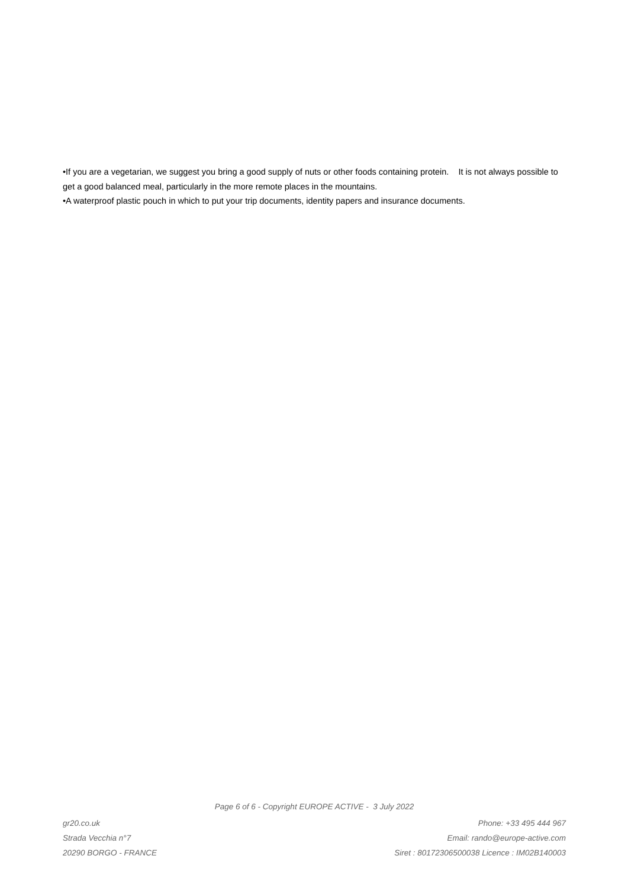•If you are a vegetarian, we suggest you bring a good supply of nuts or other foods containing protein. It is not always possible to get a good balanced meal, particularly in the more remote places in the mountains.
•A waterproof plastic pouch in which to put your trip documents, identity papers and insurance documents.
Page 6 of 6 - Copyright EUROPE ACTIVE - 3 July 2022
gr20.co.uk
Strada Vecchia n°7
20290 BORGO - FRANCE
Phone: +33 495 444 967
Email: rando@europe-active.com
Siret : 80172306500038 Licence : IM02B140003